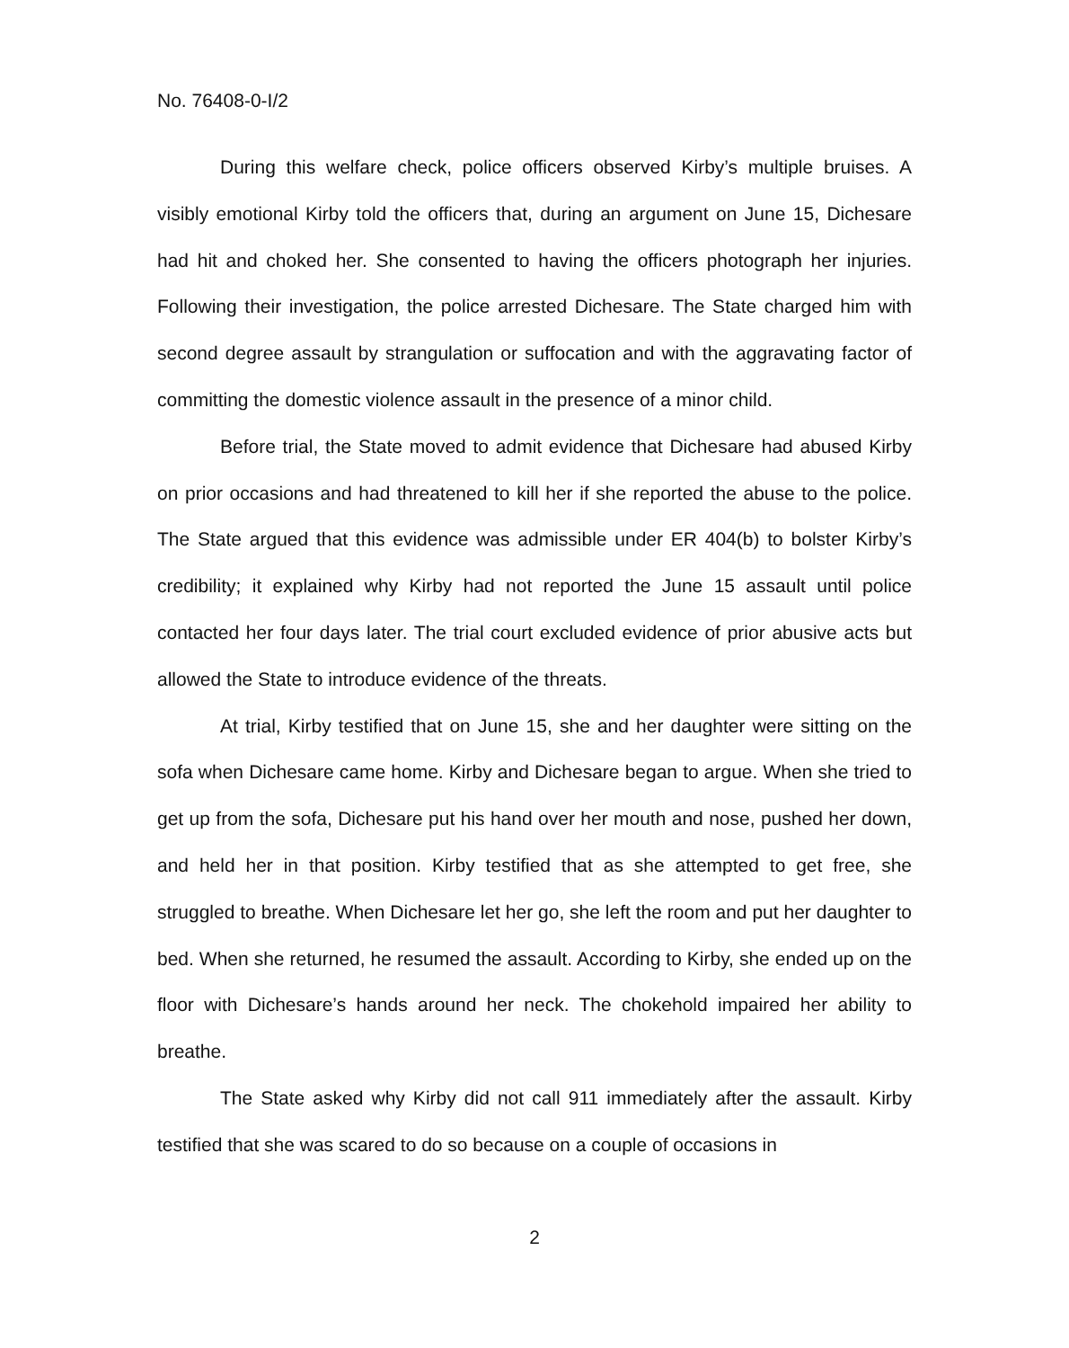No. 76408-0-I/2
During this welfare check, police officers observed Kirby’s multiple bruises. A visibly emotional Kirby told the officers that, during an argument on June 15, Dichesare had hit and choked her. She consented to having the officers photograph her injuries. Following their investigation, the police arrested Dichesare. The State charged him with second degree assault by strangulation or suffocation and with the aggravating factor of committing the domestic violence assault in the presence of a minor child.
Before trial, the State moved to admit evidence that Dichesare had abused Kirby on prior occasions and had threatened to kill her if she reported the abuse to the police. The State argued that this evidence was admissible under ER 404(b) to bolster Kirby’s credibility; it explained why Kirby had not reported the June 15 assault until police contacted her four days later. The trial court excluded evidence of prior abusive acts but allowed the State to introduce evidence of the threats.
At trial, Kirby testified that on June 15, she and her daughter were sitting on the sofa when Dichesare came home. Kirby and Dichesare began to argue. When she tried to get up from the sofa, Dichesare put his hand over her mouth and nose, pushed her down, and held her in that position. Kirby testified that as she attempted to get free, she struggled to breathe. When Dichesare let her go, she left the room and put her daughter to bed. When she returned, he resumed the assault. According to Kirby, she ended up on the floor with Dichesare’s hands around her neck. The chokehold impaired her ability to breathe.
The State asked why Kirby did not call 911 immediately after the assault. Kirby testified that she was scared to do so because on a couple of occasions in
2